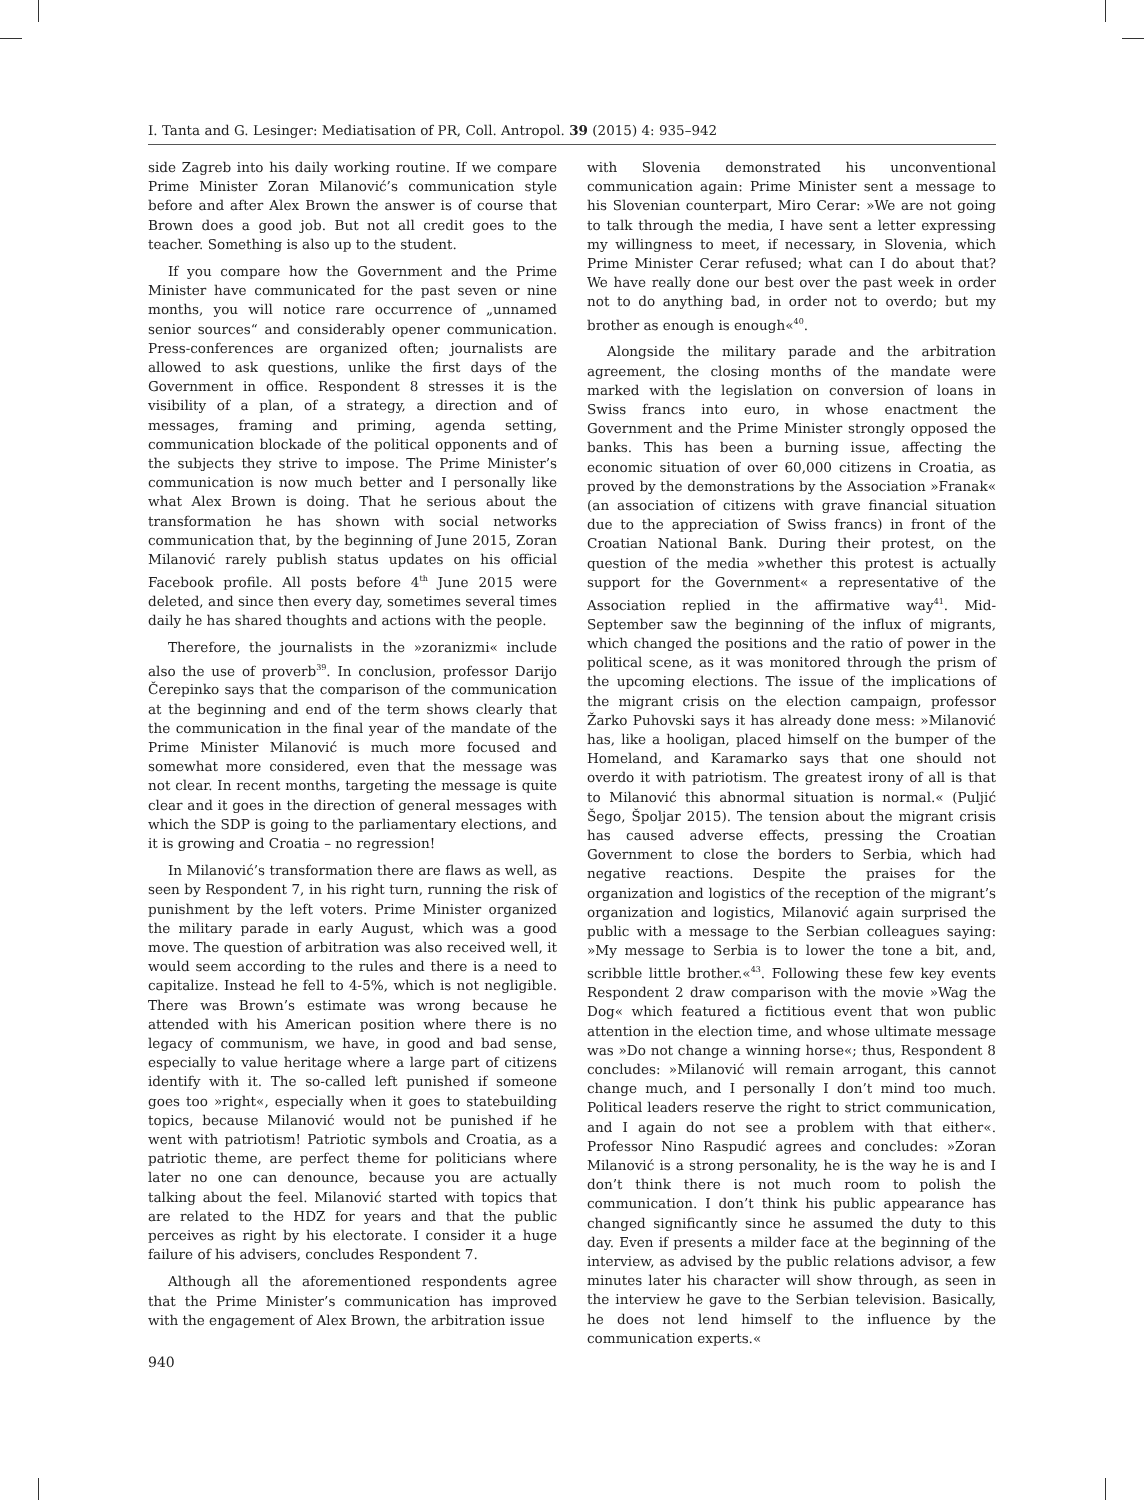I. Tanta and G. Lesinger: Mediatisation of PR, Coll. Antropol. 39 (2015) 4: 935–942
side Zagreb into his daily working routine. If we compare Prime Minister Zoran Milanović’s communication style before and after Alex Brown the answer is of course that Brown does a good job. But not all credit goes to the teacher. Something is also up to the student.
If you compare how the Government and the Prime Minister have communicated for the past seven or nine months, you will notice rare occurrence of „unnamed senior sources“ and considerably opener communication. Press-conferences are organized often; journalists are allowed to ask questions, unlike the first days of the Government in office. Respondent 8 stresses it is the visibility of a plan, of a strategy, a direction and of messages, framing and priming, agenda setting, communication blockade of the political opponents and of the subjects they strive to impose. The Prime Minister’s communication is now much better and I personally like what Alex Brown is doing. That he serious about the transformation he has shown with social networks communication that, by the beginning of June 2015, Zoran Milanović rarely publish status updates on his official Facebook profile. All posts before 4<sup>th</sup> June 2015 were deleted, and since then every day, sometimes several times daily he has shared thoughts and actions with the people.
Therefore, the journalists in the »zoranizmi« include also the use of proverb<sup>39</sup>. In conclusion, professor Darijo Čerepinko says that the comparison of the communication at the beginning and end of the term shows clearly that the communication in the final year of the mandate of the Prime Minister Milanović is much more focused and somewhat more considered, even that the message was not clear. In recent months, targeting the message is quite clear and it goes in the direction of general messages with which the SDP is going to the parliamentary elections, and it is growing and Croatia – no regression!
In Milanović’s transformation there are flaws as well, as seen by Respondent 7, in his right turn, running the risk of punishment by the left voters. Prime Minister organized the military parade in early August, which was a good move. The question of arbitration was also received well, it would seem according to the rules and there is a need to capitalize. Instead he fell to 4-5%, which is not negligible. There was Brown’s estimate was wrong because he attended with his American position where there is no legacy of communism, we have, in good and bad sense, especially to value heritage where a large part of citizens identify with it. The so-called left punished if someone goes too »right«, especially when it goes to statebuilding topics, because Milanović would not be punished if he went with patriotism! Patriotic symbols and Croatia, as a patriotic theme, are perfect theme for politicians where later no one can denounce, because you are actually talking about the feel. Milanović started with topics that are related to the HDZ for years and that the public perceives as right by his electorate. I consider it a huge failure of his advisers, concludes Respondent 7.
Although all the aforementioned respondents agree that the Prime Minister’s communication has improved with the engagement of Alex Brown, the arbitration issue
with Slovenia demonstrated his unconventional communication again: Prime Minister sent a message to his Slovenian counterpart, Miro Cerar: »We are not going to talk through the media, I have sent a letter expressing my willingness to meet, if necessary, in Slovenia, which Prime Minister Cerar refused; what can I do about that? We have really done our best over the past week in order not to do anything bad, in order not to overdo; but my brother as enough is enough«<sup>40</sup>.
Alongside the military parade and the arbitration agreement, the closing months of the mandate were marked with the legislation on conversion of loans in Swiss francs into euro, in whose enactment the Government and the Prime Minister strongly opposed the banks. This has been a burning issue, affecting the economic situation of over 60,000 citizens in Croatia, as proved by the demonstrations by the Association »Franak« (an association of citizens with grave financial situation due to the appreciation of Swiss francs) in front of the Croatian National Bank. During their protest, on the question of the media »whether this protest is actually support for the Government« a representative of the Association replied in the affirmative way<sup>41</sup>. Mid-September saw the beginning of the influx of migrants, which changed the positions and the ratio of power in the political scene, as it was monitored through the prism of the upcoming elections. The issue of the implications of the migrant crisis on the election campaign, professor Žarko Puhovski says it has already done mess: »Milanović has, like a hooligan, placed himself on the bumper of the Homeland, and Karamarko says that one should not overdo it with patriotism. The greatest irony of all is that to Milanović this abnormal situation is normal.« (Puljić Šego, Špoljar 2015). The tension about the migrant crisis has caused adverse effects, pressing the Croatian Government to close the borders to Serbia, which had negative reactions. Despite the praises for the organization and logistics of the reception of the migrant’s organization and logistics, Milanović again surprised the public with a message to the Serbian colleagues saying: »My message to Serbia is to lower the tone a bit, and, scribble little brother.«<sup>43</sup>. Following these few key events Respondent 2 draw comparison with the movie »Wag the Dog« which featured a fictitious event that won public attention in the election time, and whose ultimate message was »Do not change a winning horse«; thus, Respondent 8 concludes: »Milanović will remain arrogant, this cannot change much, and I personally I don’t mind too much. Political leaders reserve the right to strict communication, and I again do not see a problem with that either«. Professor Nino Raspudić agrees and concludes: »Zoran Milanović is a strong personality, he is the way he is and I don’t think there is not much room to polish the communication. I don’t think his public appearance has changed significantly since he assumed the duty to this day. Even if presents a milder face at the beginning of the interview, as advised by the public relations advisor, a few minutes later his character will show through, as seen in the interview he gave to the Serbian television. Basically, he does not lend himself to the influence by the communication experts.«
940